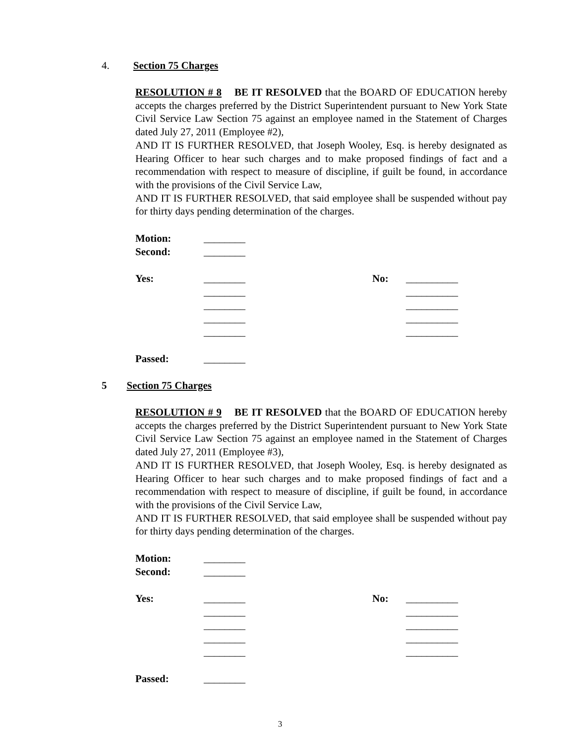4. Section 75 Charges
RESOLUTION # 8 BE IT RESOLVED that the BOARD OF EDUCATION hereby accepts the charges preferred by the District Superintendent pursuant to New York State Civil Service Law Section 75 against an employee named in the Statement of Charges dated July 27, 2011 (Employee #2),
AND IT IS FURTHER RESOLVED, that Joseph Wooley, Esq. is hereby designated as Hearing Officer to hear such charges and to make proposed findings of fact and a recommendation with respect to measure of discipline, if guilt be found, in accordance with the provisions of the Civil Service Law,
AND IT IS FURTHER RESOLVED, that said employee shall be suspended without pay for thirty days pending determination of the charges.
Motion: ________
Second: ________
Yes: ________ No: __________
________ __________
________ __________
________ __________
________ __________
Passed: ________
5 Section 75 Charges
RESOLUTION # 9 BE IT RESOLVED that the BOARD OF EDUCATION hereby accepts the charges preferred by the District Superintendent pursuant to New York State Civil Service Law Section 75 against an employee named in the Statement of Charges dated July 27, 2011 (Employee #3),
AND IT IS FURTHER RESOLVED, that Joseph Wooley, Esq. is hereby designated as Hearing Officer to hear such charges and to make proposed findings of fact and a recommendation with respect to measure of discipline, if guilt be found, in accordance with the provisions of the Civil Service Law,
AND IT IS FURTHER RESOLVED, that said employee shall be suspended without pay for thirty days pending determination of the charges.
Motion: ________
Second: ________
Yes: ________ No: __________
________ __________
________ __________
________ __________
________ __________
Passed: ________
3